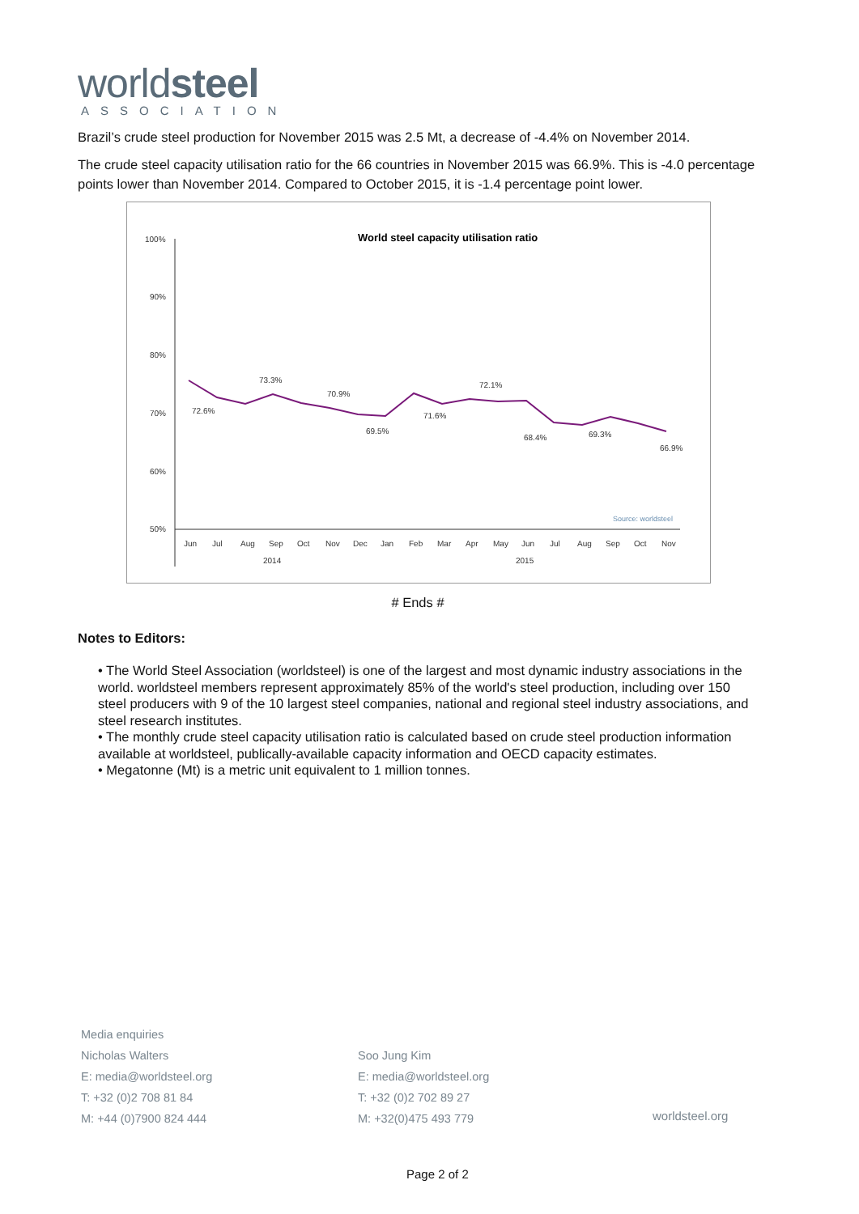worldsteel
ASSOCIATION
Brazil’s crude steel production for November 2015 was 2.5 Mt, a decrease of -4.4% on November 2014.
The crude steel capacity utilisation ratio for the 66 countries in November 2015 was 66.9%. This is -4.0 percentage points lower than November 2014. Compared to October 2015, it is -1.4 percentage point lower.
World steel capacity utilisation ratio
100%
90%
80%
70%
60%
50%
72.6%
73.3%
70.9%
69.5%
71.6%
72.1%
68.4%
69.3%
66.9%
Source: worldsteel
2014
2015
Jun
Jul
Aug
Sep
Oct
Nov
Dec
Jan
Feb
Mar
Apr
May
Jun
Jul
Aug
Sep
Oct
Nov
# Ends #
Notes to Editors:
• The World Steel Association (worldsteel) is one of the largest and most dynamic industry associations in the world. worldsteel members represent approximately 85% of the world's steel production, including over 150 steel producers with 9 of the 10 largest steel companies, national and regional steel industry associations, and steel research institutes.
• The monthly crude steel capacity utilisation ratio is calculated based on crude steel production information available at worldsteel, publically-available capacity information and OECD capacity estimates.
• Megatonne (Mt) is a metric unit equivalent to 1 million tonnes.
Media enquiries
Nicholas Walters
E: media@worldsteel.org
T: +32 (0)2 708 81 84
M: +44 (0)7900 824 444
Soo Jung Kim
E: media@worldsteel.org
T: +32 (0)2 702 89 27
M: +32(0)475 493 779
worldsteel.org
Page 2 of 2